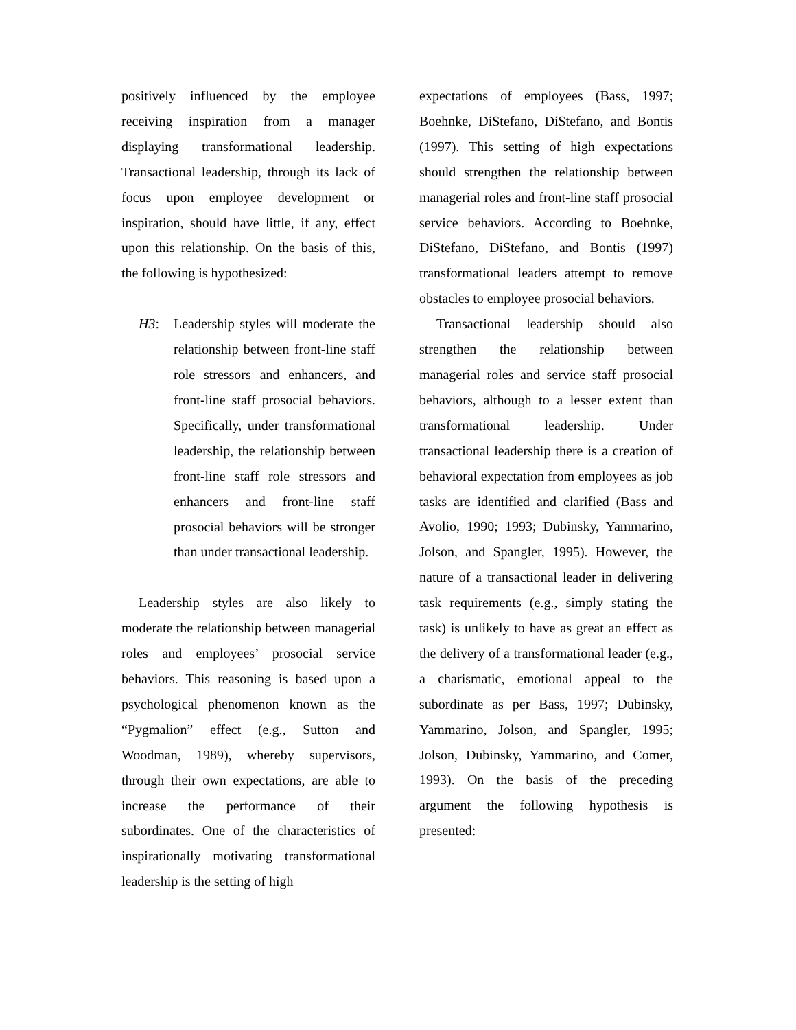positively influenced by the employee receiving inspiration from a manager displaying transformational leadership. Transactional leadership, through its lack of focus upon employee development or inspiration, should have little, if any, effect upon this relationship. On the basis of this, the following is hypothesized:
H3: Leadership styles will moderate the relationship between front-line staff role stressors and enhancers, and front-line staff prosocial behaviors. Specifically, under transformational leadership, the relationship between front-line staff role stressors and enhancers and front-line staff prosocial behaviors will be stronger than under transactional leadership.
Leadership styles are also likely to moderate the relationship between managerial roles and employees’ prosocial service behaviors. This reasoning is based upon a psychological phenomenon known as the “Pygmalion” effect (e.g., Sutton and Woodman, 1989), whereby supervisors, through their own expectations, are able to increase the performance of their subordinates. One of the characteristics of inspirationally motivating transformational leadership is the setting of high
expectations of employees (Bass, 1997; Boehnke, DiStefano, DiStefano, and Bontis (1997). This setting of high expectations should strengthen the relationship between managerial roles and front-line staff prosocial service behaviors. According to Boehnke, DiStefano, DiStefano, and Bontis (1997) transformational leaders attempt to remove obstacles to employee prosocial behaviors.
Transactional leadership should also strengthen the relationship between managerial roles and service staff prosocial behaviors, although to a lesser extent than transformational leadership. Under transactional leadership there is a creation of behavioral expectation from employees as job tasks are identified and clarified (Bass and Avolio, 1990; 1993; Dubinsky, Yammarino, Jolson, and Spangler, 1995). However, the nature of a transactional leader in delivering task requirements (e.g., simply stating the task) is unlikely to have as great an effect as the delivery of a transformational leader (e.g., a charismatic, emotional appeal to the subordinate as per Bass, 1997; Dubinsky, Yammarino, Jolson, and Spangler, 1995; Jolson, Dubinsky, Yammarino, and Comer, 1993). On the basis of the preceding argument the following hypothesis is presented: